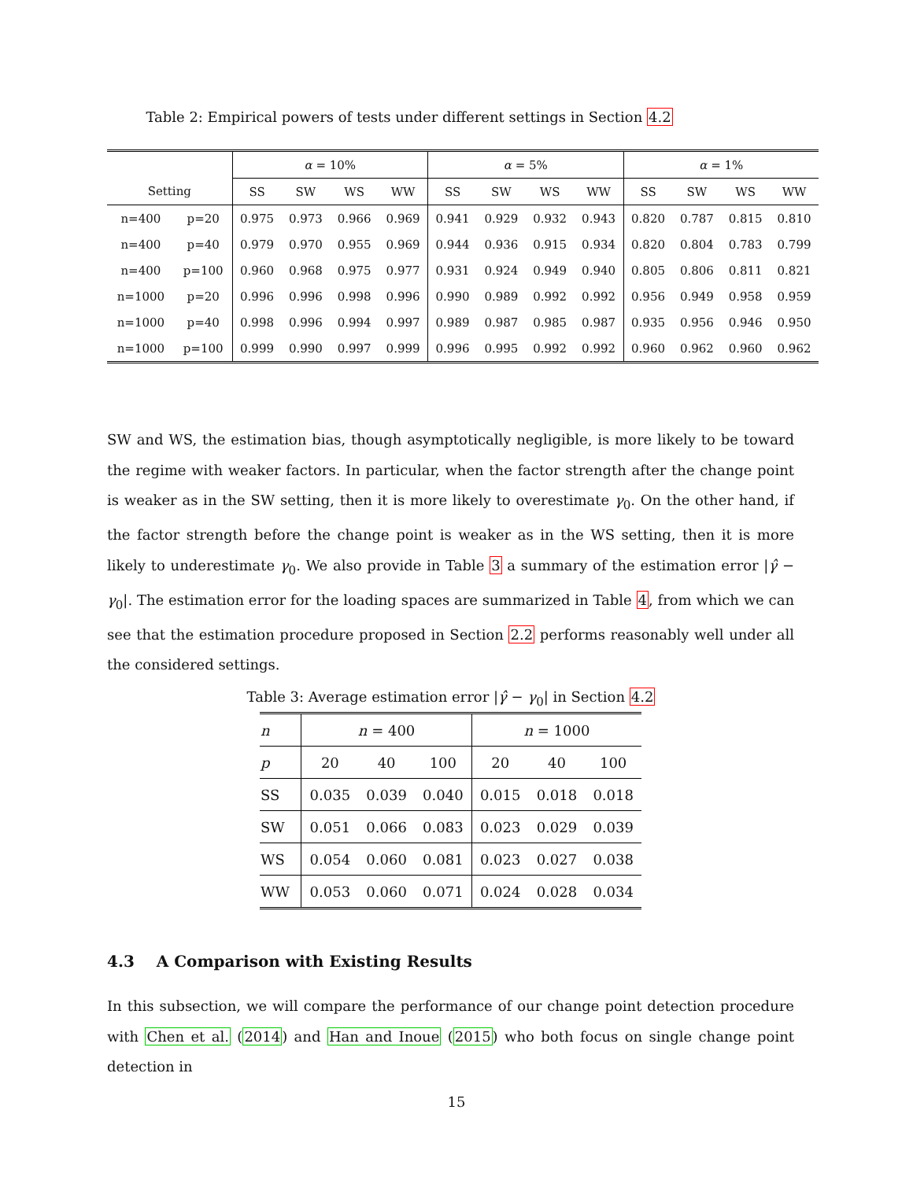Table 2: Empirical powers of tests under different settings in Section 4.2
| | | α = 10% | | | | α = 5% | | | | α = 1% | | | |
| --- | --- | --- | --- | --- | --- | --- | --- | --- | --- | --- | --- | --- | --- |
| Setting | | SS | SW | WS | WW | SS | SW | WS | WW | SS | SW | WS | WW |
| n=400 | p=20 | 0.975 | 0.973 | 0.966 | 0.969 | 0.941 | 0.929 | 0.932 | 0.943 | 0.820 | 0.787 | 0.815 | 0.810 |
| n=400 | p=40 | 0.979 | 0.970 | 0.955 | 0.969 | 0.944 | 0.936 | 0.915 | 0.934 | 0.820 | 0.804 | 0.783 | 0.799 |
| n=400 | p=100 | 0.960 | 0.968 | 0.975 | 0.977 | 0.931 | 0.924 | 0.949 | 0.940 | 0.805 | 0.806 | 0.811 | 0.821 |
| n=1000 | p=20 | 0.996 | 0.996 | 0.998 | 0.996 | 0.990 | 0.989 | 0.992 | 0.992 | 0.956 | 0.949 | 0.958 | 0.959 |
| n=1000 | p=40 | 0.998 | 0.996 | 0.994 | 0.997 | 0.989 | 0.987 | 0.985 | 0.987 | 0.935 | 0.956 | 0.946 | 0.950 |
| n=1000 | p=100 | 0.999 | 0.990 | 0.997 | 0.999 | 0.996 | 0.995 | 0.992 | 0.992 | 0.960 | 0.962 | 0.960 | 0.962 |
SW and WS, the estimation bias, though asymptotically negligible, is more likely to be toward the regime with weaker factors. In particular, when the factor strength after the change point is weaker as in the SW setting, then it is more likely to overestimate γ<sub>0</sub>. On the other hand, if the factor strength before the change point is weaker as in the WS setting, then it is more likely to underestimate γ<sub>0</sub>. We also provide in Table 3 a summary of the estimation error |γ̂ − γ<sub>0</sub>|. The estimation error for the loading spaces are summarized in Table 4, from which we can see that the estimation procedure proposed in Section 2.2 performs reasonably well under all the considered settings.
Table 3: Average estimation error |γ̂ − γ<sub>0</sub>| in Section 4.2
| n | n = 400 | | | n = 1000 | | |
| --- | --- | --- | --- | --- | --- | --- |
| p | 20 | 40 | 100 | 20 | 40 | 100 |
| SS | 0.035 | 0.039 | 0.040 | 0.015 | 0.018 | 0.018 |
| SW | 0.051 | 0.066 | 0.083 | 0.023 | 0.029 | 0.039 |
| WS | 0.054 | 0.060 | 0.081 | 0.023 | 0.027 | 0.038 |
| WW | 0.053 | 0.060 | 0.071 | 0.024 | 0.028 | 0.034 |
4.3 A Comparison with Existing Results
In this subsection, we will compare the performance of our change point detection procedure with Chen et al. (2014) and Han and Inoue (2015) who both focus on single change point detection in
15